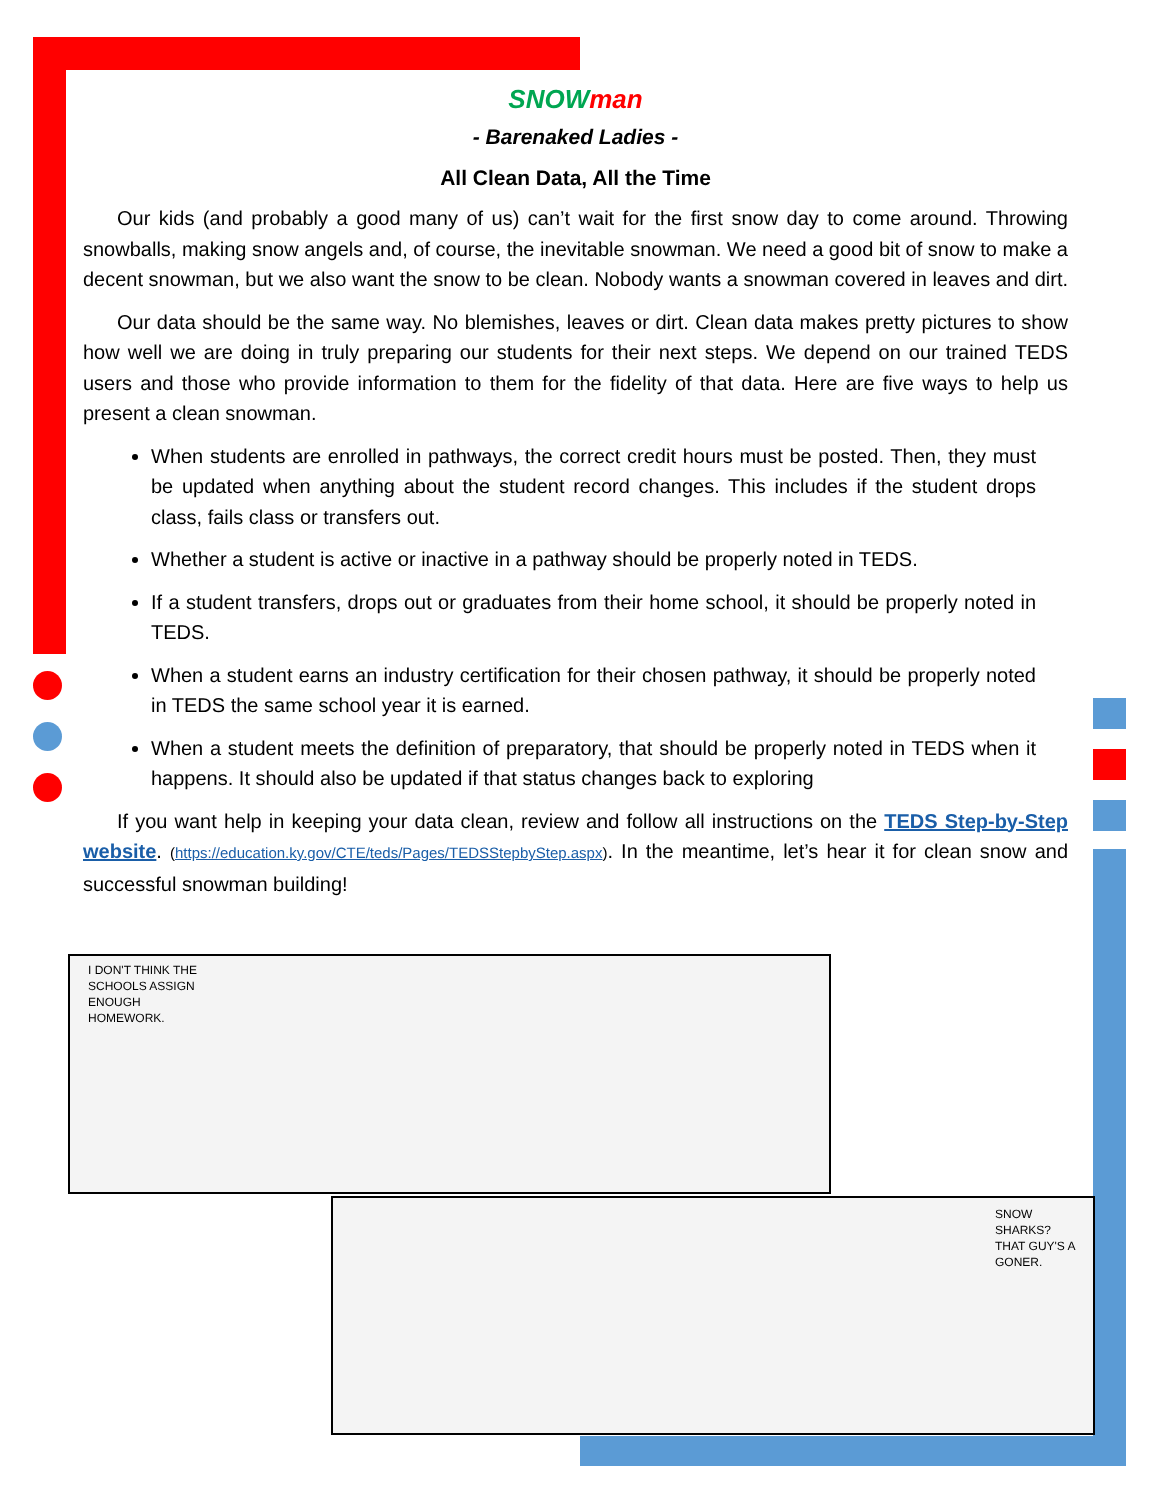SNOW man
- Barenaked Ladies -
All Clean Data, All the Time
Our kids (and probably a good many of us) can’t wait for the first snow day to come around. Throwing snowballs, making snow angels and, of course, the inevitable snowman. We need a good bit of snow to make a decent snowman, but we also want the snow to be clean. Nobody wants a snowman covered in leaves and dirt.
Our data should be the same way. No blemishes, leaves or dirt. Clean data makes pretty pictures to show how well we are doing in truly preparing our students for their next steps. We depend on our trained TEDS users and those who provide information to them for the fidelity of that data. Here are five ways to help us present a clean snowman.
When students are enrolled in pathways, the correct credit hours must be posted. Then, they must be updated when anything about the student record changes. This includes if the student drops class, fails class or transfers out.
Whether a student is active or inactive in a pathway should be properly noted in TEDS.
If a student transfers, drops out or graduates from their home school, it should be properly noted in TEDS.
When a student earns an industry certification for their chosen pathway, it should be properly noted in TEDS the same school year it is earned.
When a student meets the definition of preparatory, that should be properly noted in TEDS when it happens. It should also be updated if that status changes back to exploring
If you want help in keeping your data clean, review and follow all instructions on the TEDS Step-by-Step website. (https://education.ky.gov/CTE/teds/Pages/TEDSStepbyStep.aspx). In the meantime, let’s hear it for clean snow and successful snowman building!
I DON'T THINK THE SCHOOLS ASSIGN ENOUGH HOMEWORK.
SNOW SHARKS?
THAT GUY'S A GONER.